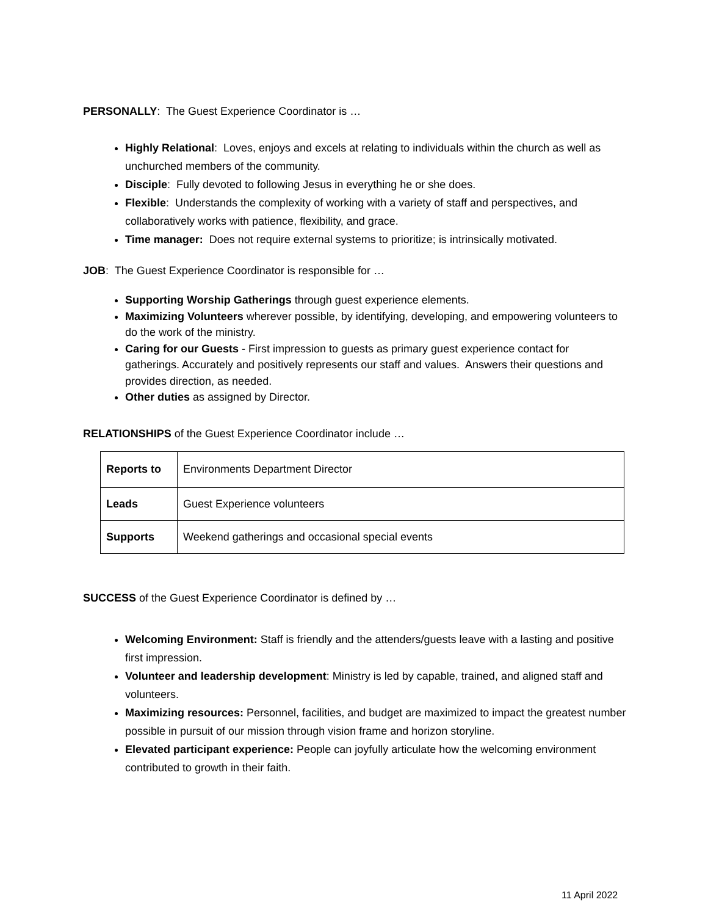PERSONALLY: The Guest Experience Coordinator is …
Highly Relational: Loves, enjoys and excels at relating to individuals within the church as well as unchurched members of the community.
Disciple: Fully devoted to following Jesus in everything he or she does.
Flexible: Understands the complexity of working with a variety of staff and perspectives, and collaboratively works with patience, flexibility, and grace.
Time manager: Does not require external systems to prioritize; is intrinsically motivated.
JOB: The Guest Experience Coordinator is responsible for …
Supporting Worship Gatherings through guest experience elements.
Maximizing Volunteers wherever possible, by identifying, developing, and empowering volunteers to do the work of the ministry.
Caring for our Guests - First impression to guests as primary guest experience contact for gatherings. Accurately and positively represents our staff and values. Answers their questions and provides direction, as needed.
Other duties as assigned by Director.
RELATIONSHIPS of the Guest Experience Coordinator include …
| Reports to | Environments Department Director |
| Leads | Guest Experience volunteers |
| Supports | Weekend gatherings and occasional special events |
SUCCESS of the Guest Experience Coordinator is defined by …
Welcoming Environment: Staff is friendly and the attenders/guests leave with a lasting and positive first impression.
Volunteer and leadership development: Ministry is led by capable, trained, and aligned staff and volunteers.
Maximizing resources: Personnel, facilities, and budget are maximized to impact the greatest number possible in pursuit of our mission through vision frame and horizon storyline.
Elevated participant experience: People can joyfully articulate how the welcoming environment contributed to growth in their faith.
11 April 2022